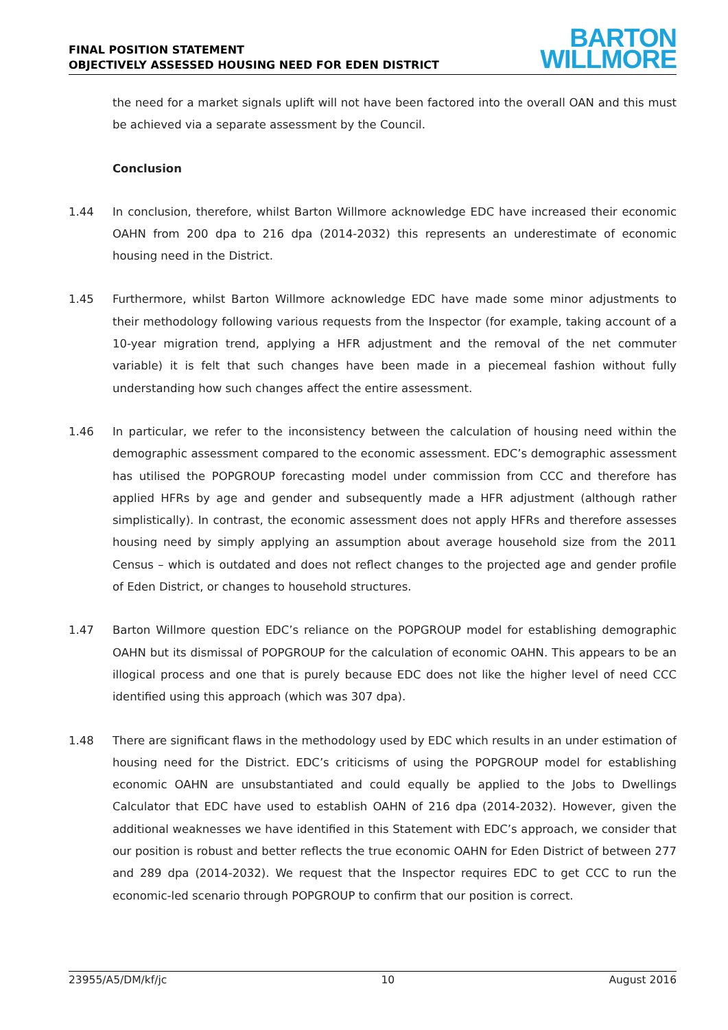FINAL POSITION STATEMENT
OBJECTIVELY ASSESSED HOUSING NEED FOR EDEN DISTRICT
BARTON
WILLMORE
the need for a market signals uplift will not have been factored into the overall OAN and this must be achieved via a separate assessment by the Council.
Conclusion
1.44 In conclusion, therefore, whilst Barton Willmore acknowledge EDC have increased their economic OAHN from 200 dpa to 216 dpa (2014-2032) this represents an underestimate of economic housing need in the District.
1.45 Furthermore, whilst Barton Willmore acknowledge EDC have made some minor adjustments to their methodology following various requests from the Inspector (for example, taking account of a 10-year migration trend, applying a HFR adjustment and the removal of the net commuter variable) it is felt that such changes have been made in a piecemeal fashion without fully understanding how such changes affect the entire assessment.
1.46 In particular, we refer to the inconsistency between the calculation of housing need within the demographic assessment compared to the economic assessment. EDC’s demographic assessment has utilised the POPGROUP forecasting model under commission from CCC and therefore has applied HFRs by age and gender and subsequently made a HFR adjustment (although rather simplistically). In contrast, the economic assessment does not apply HFRs and therefore assesses housing need by simply applying an assumption about average household size from the 2011 Census – which is outdated and does not reflect changes to the projected age and gender profile of Eden District, or changes to household structures.
1.47 Barton Willmore question EDC’s reliance on the POPGROUP model for establishing demographic OAHN but its dismissal of POPGROUP for the calculation of economic OAHN. This appears to be an illogical process and one that is purely because EDC does not like the higher level of need CCC identified using this approach (which was 307 dpa).
1.48 There are significant flaws in the methodology used by EDC which results in an under estimation of housing need for the District. EDC’s criticisms of using the POPGROUP model for establishing economic OAHN are unsubstantiated and could equally be applied to the Jobs to Dwellings Calculator that EDC have used to establish OAHN of 216 dpa (2014-2032). However, given the additional weaknesses we have identified in this Statement with EDC’s approach, we consider that our position is robust and better reflects the true economic OAHN for Eden District of between 277 and 289 dpa (2014-2032). We request that the Inspector requires EDC to get CCC to run the economic-led scenario through POPGROUP to confirm that our position is correct.
23955/A5/DM/kf/jc 10 August 2016